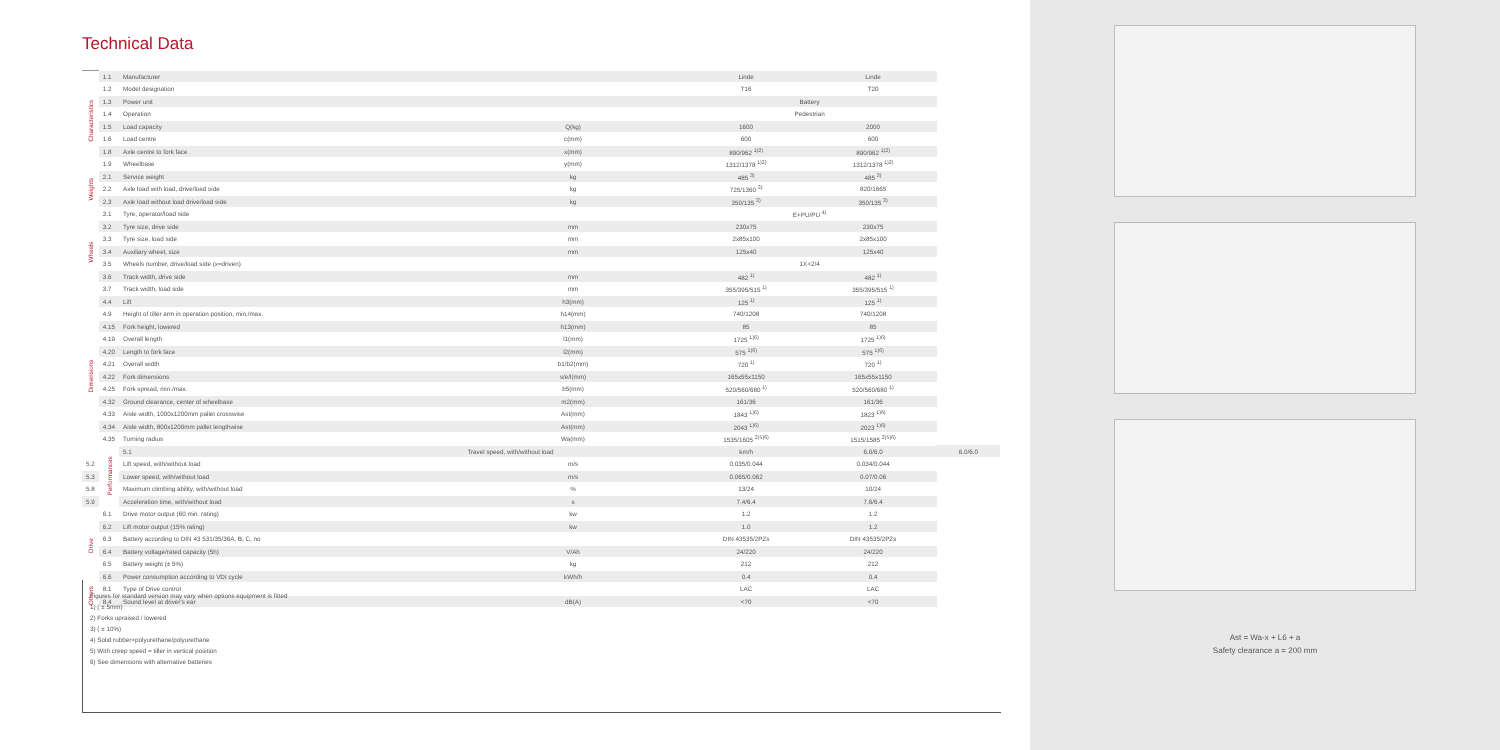Technical Data
| Characteristics | 1.1 | Manufacturer | | Linde | Linde | |
| | 1.2 | Model designation | | T16 | T20 | |
| | 1.3 | Power unit | | Battery | | |
| | 1.4 | Operation | | Pedestrian | | |
| | 1.5 | Load capacity | Q(kg) | 1600 | 2000 | |
| | 1.6 | Load centre | c(mm) | 600 | 600 | |
| | 1.8 | Axle centre to fork face | x(mm) | 890/962 <sup>1)2)</sup> | 890/962 <sup>1)2)</sup> | |
| | 1.9 | Wheelbase | y(mm) | 1312/1378 <sup>1)2)</sup> | 1312/1378 <sup>1)2)</sup> | |
| Weights | 2.1 | Service weight | kg | 485 <sup>3)</sup> | 485 <sup>3)</sup> | |
| | 2.2 | Axle load with load, drive/load side | kg | 725/1360 <sup>3)</sup> | 820/1665 | |
| | 2.3 | Axle load without load drive/load side | kg | 350/135 <sup>3)</sup> | 350/135 <sup>3)</sup> | |
| Wheels | 3.1 | Tyre, operator/load side | | E+PU/PU <sup>4)</sup> | | |
| | 3.2 | Tyre size, drive side | mm | 230x75 | 230x75 | |
| | 3.3 | Tyre size, load side | mm | 2x85x100 | 2x85x100 | |
| | 3.4 | Auxiliary wheel, size | mm | 125x40 | 125x40 | |
| | 3.5 | Wheels number, drive/load side (x=driven) | | 1X+2/4 | | |
| | 3.6 | Track width, drive side | mm | 482 <sup>1)</sup> | 482 <sup>1)</sup> | |
| | 3.7 | Track width, load side | mm | 355/395/515 <sup>1)</sup> | 355/395/515 <sup>1)</sup> | |
| Dimensions | 4.4 | Lift | h3(mm) | 125 <sup>1)</sup> | 125 <sup>1)</sup> | |
| | 4.9 | Height of tiller arm in operation position, min./max. | h14(mm) | 740/1208 | 740/1208 | |
| | 4.15 | Fork height, lowered | h13(mm) | 85 | 85 | |
| | 4.19 | Overall length | l1(mm) | 1725 <sup>1)6)</sup> | 1725 <sup>1)6)</sup> | |
| | 4.20 | Length to fork face | l2(mm) | 575 <sup>1)6)</sup> | 575 <sup>1)6)</sup> | |
| | 4.21 | Overall width | b1/b2(mm) | 720 <sup>1)</sup> | 720 <sup>1)</sup> | |
| | 4.22 | Fork dimensions | s/e/l(mm) | 165x55x1150 | 165x55x1150 | |
| | 4.25 | Fork spread, min./max. | b5(mm) | 520/560/680 <sup>1)</sup> | 520/560/680 <sup>1)</sup> | |
| | 4.32 | Ground clearance, center of wheelbase | m2(mm) | 161/36 | 161/36 | |
| | 4.33 | Aisle width, 1000x1200mm pallet crosswise | Ast(mm) | 1843 <sup>1)6)</sup> | 1823 <sup>1)6)</sup> | |
| | 4.34 | Aisle width, 800x1200mm pallet lengthwise | Ast(mm) | 2043 <sup>1)6)</sup> | 2023 <sup>1)6)</sup> | |
| | 4.35 | Turning radius | Wa(mm) | 1535/1605 <sup>2)5)6)</sup> | 1515/1585 <sup>2)5)6)</sup> | |
| | Performances | 5.1 | Travel speed, with/without load | km/h | 6.0/6.0 | 6.0/6.0 |
| 5.2 | | Lift speed, with/without load | m/s | 0.035/0.044 | 0.034/0.044 | |
| 5.3 | | Lower speed, with/without load | m/s | 0.065/0.062 | 0.07/0.06 | |
| 5.8 | | Maximum climbing ability, with/without load | % | 13/24 | 10/24 | |
| 5.9 | | Acceleration time, with/without load | s | 7.4/6.4 | 7.6/6.4 | |
| Drive | 6.1 | Drive motor output (60 min. rating) | kw | 1.2 | 1.2 | |
| | 6.2 | Lift motor output (15% rating) | kw | 1.0 | 1.2 | |
| | 6.3 | Battery according to DIN 43 531/35/36A, B, C, no | | DIN 43535/2PZs | DIN 43535/2PZs | |
| | 6.4 | Battery voltage/rated capacity (5h) | V/Ah | 24/220 | 24/220 | |
| | 6.5 | Battery weight (± 5%) | kg | 212 | 212 | |
| | 6.6 | Power consumption according to VDI cycle | kWh/h | 0.4 | 0.4 | |
| Others | 8.1 | Type of Drive control | | LAC | LAC | |
| | 8.4 | Sound level at driver's ear | dB(A) | <70 | <70 | |
Figures for standard version may vary when options equipment is fitted
1) ( ± 5mm)
2) Forks upraised / lowered
3) ( ± 10%)
4) Solid rubber+polyurethane/polyurethane
5) With creep speed = tiller in vertical position
6) See dimensions with alternative batteries
Ast = Wa-x + L6 + a
Safety clearance a = 200 mm